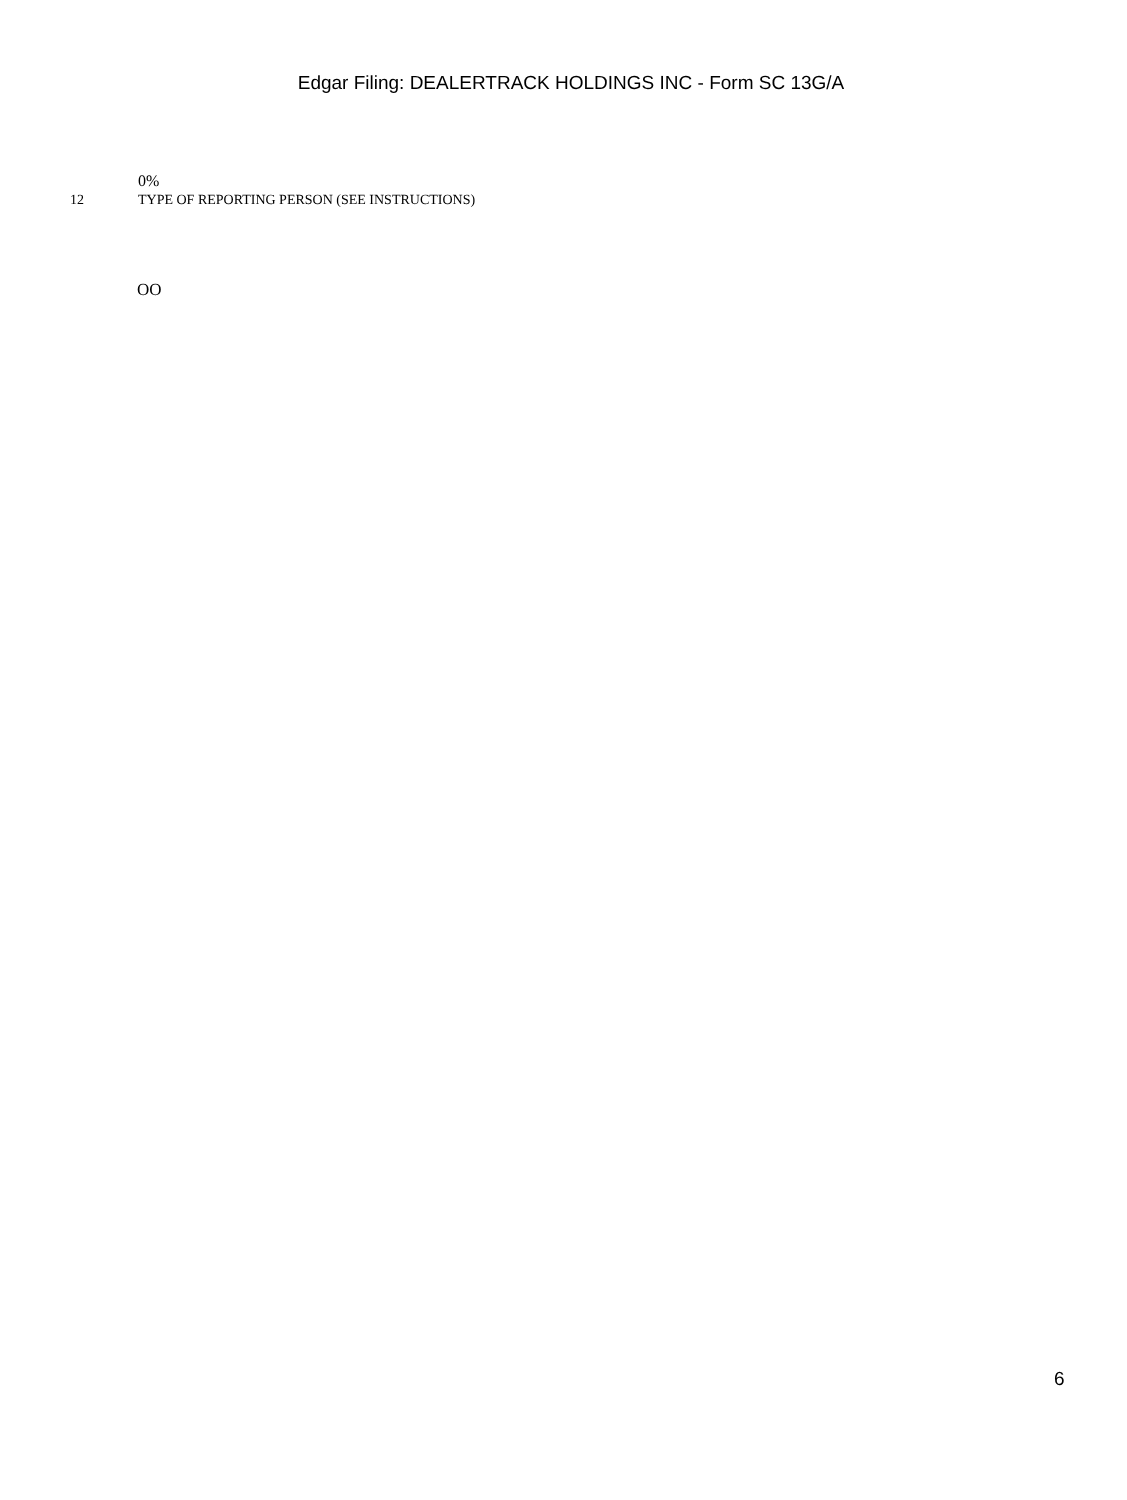Edgar Filing: DEALERTRACK HOLDINGS INC - Form SC 13G/A
0%
12 TYPE OF REPORTING PERSON (SEE INSTRUCTIONS)
OO
6